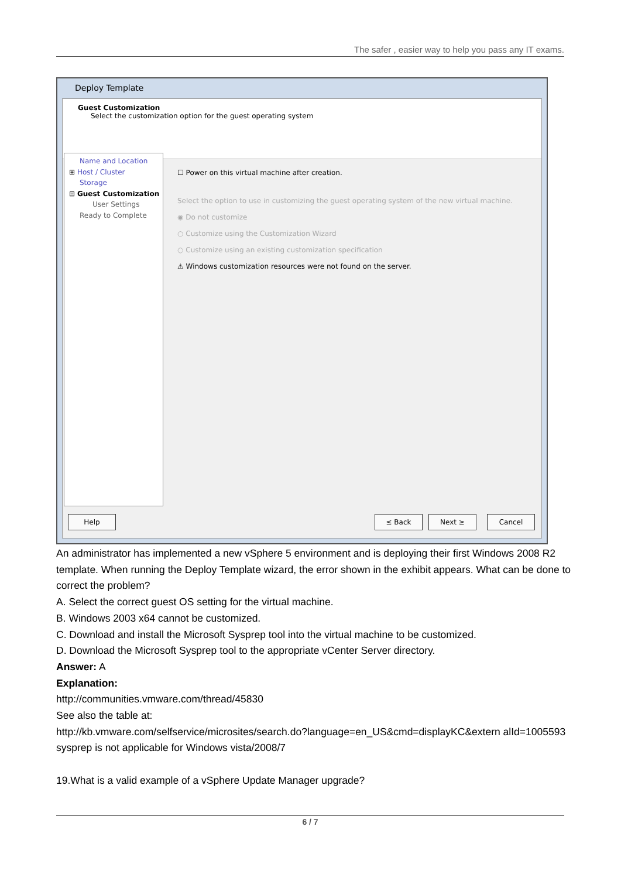The safer , easier way to help you pass any IT exams.
Deploy Template
Guest Customization
Select the customization option for the guest operating system
Name and Location
⊞ Host / Cluster
Storage
⊟ Guest Customization
User Settings
Ready to Complete
☐ Power on this virtual machine after creation.
Select the option to use in customizing the guest operating system of the new virtual machine.
◉ Do not customize
○ Customize using the Customization Wizard
○ Customize using an existing customization specification
⚠ Windows customization resources were not found on the server.
Help ≤ Back Next ≥ Cancel
An administrator has implemented a new vSphere 5 environment and is deploying their first Windows 2008 R2 template. When running the Deploy Template wizard, the error shown in the exhibit appears. What can be done to correct the problem?
A. Select the correct guest OS setting for the virtual machine.
B. Windows 2003 x64 cannot be customized.
C. Download and install the Microsoft Sysprep tool into the virtual machine to be customized.
D. Download the Microsoft Sysprep tool to the appropriate vCenter Server directory.
Answer: A
Explanation:
http://communities.vmware.com/thread/45830
See also the table at:
http://kb.vmware.com/selfservice/microsites/search.do?language=en_US&cmd=displayKC&extern alId=1005593 sysprep is not applicable for Windows vista/2008/7
19.What is a valid example of a vSphere Update Manager upgrade?
6 / 7